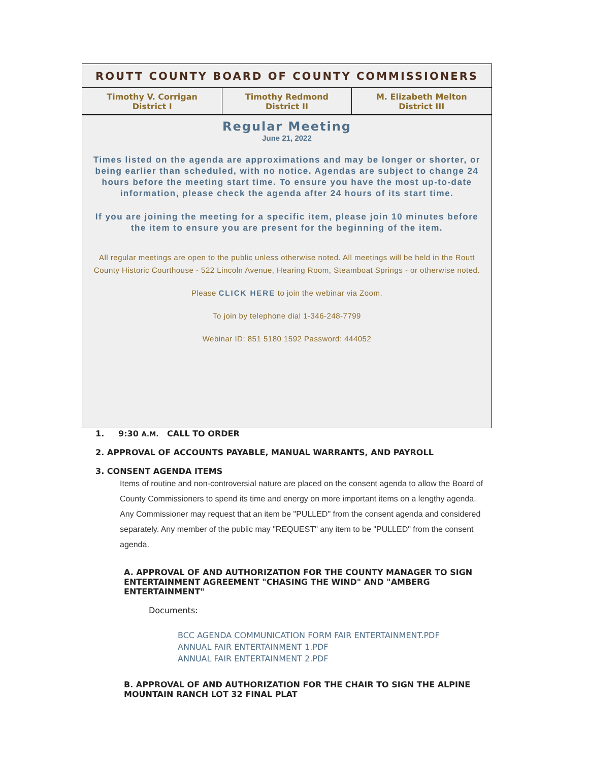ROUTT COUNTY BOARD OF COUNTY COMMISSIONERS
| Timothy V. Corrigan District I | Timothy Redmond District II | M. Elizabeth Melton District III |
Regular Meeting
June 21, 2022
Times listed on the agenda are approximations and may be longer or shorter, or being earlier than scheduled, with no notice. Agendas are subject to change 24 hours before the meeting start time. To ensure you have the most up-to-date information, please check the agenda after 24 hours of its start time.
If you are joining the meeting for a specific item, please join 10 minutes before the item to ensure you are present for the beginning of the item.
All regular meetings are open to the public unless otherwise noted. All meetings will be held in the Routt County Historic Courthouse - 522 Lincoln Avenue, Hearing Room, Steamboat Springs - or otherwise noted.
Please CLICK HERE to join the webinar via Zoom.
To join by telephone dial 1-346-248-7799
Webinar ID: 851 5180 1592 Password: 444052
1. 9:30 A.M. CALL TO ORDER
2. APPROVAL OF ACCOUNTS PAYABLE, MANUAL WARRANTS, AND PAYROLL
3. CONSENT AGENDA ITEMS
Items of routine and non-controversial nature are placed on the consent agenda to allow the Board of County Commissioners to spend its time and energy on more important items on a lengthy agenda. Any Commissioner may request that an item be "PULLED" from the consent agenda and considered separately. Any member of the public may "REQUEST" any item to be "PULLED" from the consent agenda.
A. APPROVAL OF AND AUTHORIZATION FOR THE COUNTY MANAGER TO SIGN ENTERTAINMENT AGREEMENT "CHASING THE WIND" AND "AMBERG ENTERTAINMENT"
Documents:
BCC AGENDA COMMUNICATION FORM FAIR ENTERTAINMENT.PDF
ANNUAL FAIR ENTERTAINMENT 1.PDF
ANNUAL FAIR ENTERTAINMENT 2.PDF
B. APPROVAL OF AND AUTHORIZATION FOR THE CHAIR TO SIGN THE ALPINE MOUNTAIN RANCH LOT 32 FINAL PLAT